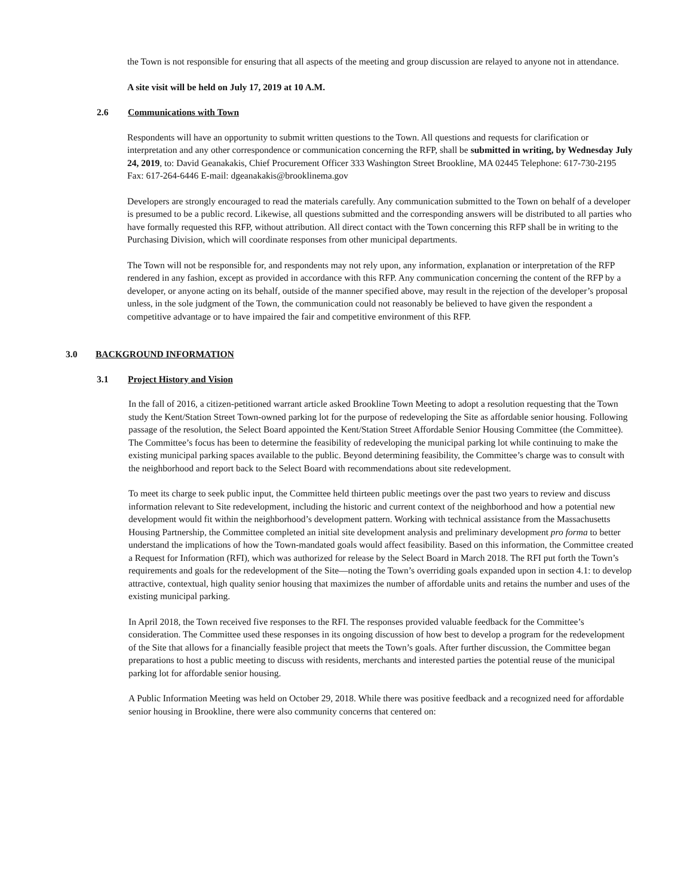the Town is not responsible for ensuring that all aspects of the meeting and group discussion are relayed to anyone not in attendance.
A site visit will be held on July 17, 2019 at 10 A.M.
2.6 Communications with Town
Respondents will have an opportunity to submit written questions to the Town. All questions and requests for clarification or interpretation and any other correspondence or communication concerning the RFP, shall be submitted in writing, by Wednesday July 24, 2019, to: David Geanakakis, Chief Procurement Officer 333 Washington Street Brookline, MA 02445 Telephone: 617-730-2195 Fax: 617-264-6446 E-mail: dgeanakakis@brooklinema.gov
Developers are strongly encouraged to read the materials carefully. Any communication submitted to the Town on behalf of a developer is presumed to be a public record. Likewise, all questions submitted and the corresponding answers will be distributed to all parties who have formally requested this RFP, without attribution. All direct contact with the Town concerning this RFP shall be in writing to the Purchasing Division, which will coordinate responses from other municipal departments.
The Town will not be responsible for, and respondents may not rely upon, any information, explanation or interpretation of the RFP rendered in any fashion, except as provided in accordance with this RFP. Any communication concerning the content of the RFP by a developer, or anyone acting on its behalf, outside of the manner specified above, may result in the rejection of the developer’s proposal unless, in the sole judgment of the Town, the communication could not reasonably be believed to have given the respondent a competitive advantage or to have impaired the fair and competitive environment of this RFP.
3.0 BACKGROUND INFORMATION
3.1 Project History and Vision
In the fall of 2016, a citizen-petitioned warrant article asked Brookline Town Meeting to adopt a resolution requesting that the Town study the Kent/Station Street Town-owned parking lot for the purpose of redeveloping the Site as affordable senior housing. Following passage of the resolution, the Select Board appointed the Kent/Station Street Affordable Senior Housing Committee (the Committee). The Committee’s focus has been to determine the feasibility of redeveloping the municipal parking lot while continuing to make the existing municipal parking spaces available to the public. Beyond determining feasibility, the Committee’s charge was to consult with the neighborhood and report back to the Select Board with recommendations about site redevelopment.
To meet its charge to seek public input, the Committee held thirteen public meetings over the past two years to review and discuss information relevant to Site redevelopment, including the historic and current context of the neighborhood and how a potential new development would fit within the neighborhood’s development pattern. Working with technical assistance from the Massachusetts Housing Partnership, the Committee completed an initial site development analysis and preliminary development pro forma to better understand the implications of how the Town-mandated goals would affect feasibility. Based on this information, the Committee created a Request for Information (RFI), which was authorized for release by the Select Board in March 2018. The RFI put forth the Town’s requirements and goals for the redevelopment of the Site—noting the Town’s overriding goals expanded upon in section 4.1: to develop attractive, contextual, high quality senior housing that maximizes the number of affordable units and retains the number and uses of the existing municipal parking.
In April 2018, the Town received five responses to the RFI. The responses provided valuable feedback for the Committee’s consideration. The Committee used these responses in its ongoing discussion of how best to develop a program for the redevelopment of the Site that allows for a financially feasible project that meets the Town’s goals. After further discussion, the Committee began preparations to host a public meeting to discuss with residents, merchants and interested parties the potential reuse of the municipal parking lot for affordable senior housing.
A Public Information Meeting was held on October 29, 2018. While there was positive feedback and a recognized need for affordable senior housing in Brookline, there were also community concerns that centered on: